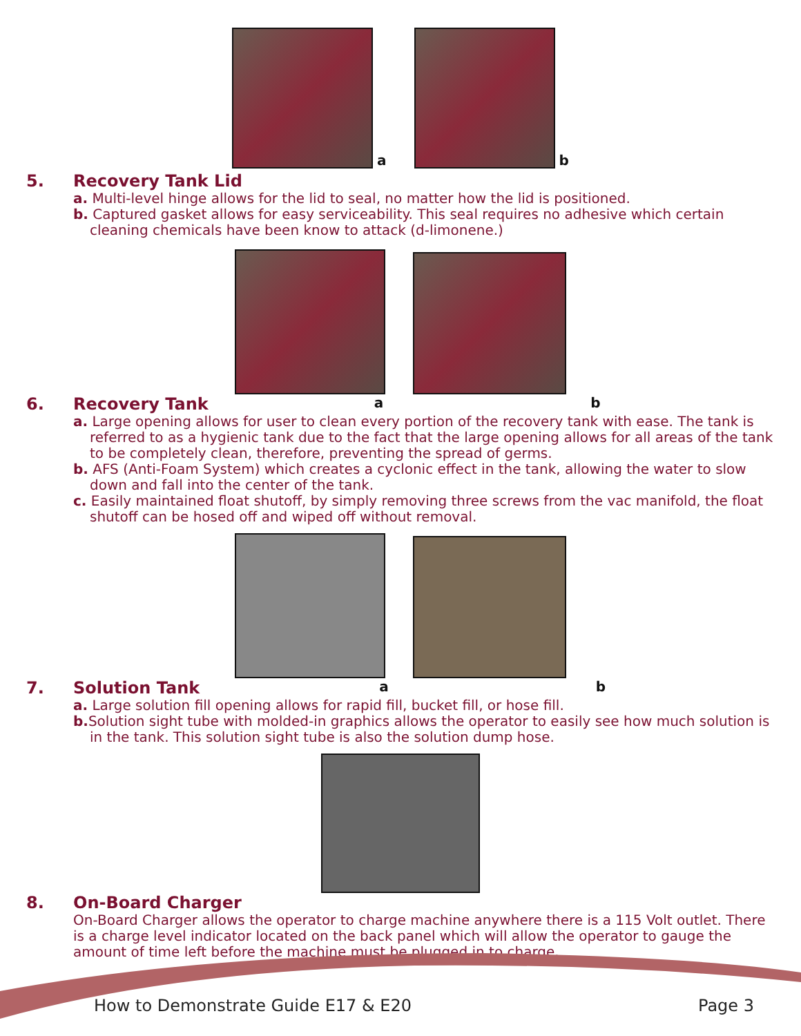a
b
5. Recovery Tank Lid
a. Multi-level hinge allows for the lid to seal, no matter how the lid is positioned.
b. Captured gasket allows for easy serviceability. This seal requires no adhesive which certain cleaning chemicals have been know to attack (d-limonene.)
6. Recovery Tank a b
a. Large opening allows for user to clean every portion of the recovery tank with ease. The tank is referred to as a hygienic tank due to the fact that the large opening allows for all areas of the tank to be completely clean, therefore, preventing the spread of germs.
b. AFS (Anti-Foam System) which creates a cyclonic effect in the tank, allowing the water to slow down and fall into the center of the tank.
c. Easily maintained float shutoff, by simply removing three screws from the vac manifold, the float shutoff can be hosed off and wiped off without removal.
7. Solution Tank a b
a. Large solution fill opening allows for rapid fill, bucket fill, or hose fill.
b. Solution sight tube with molded-in graphics allows the operator to easily see how much solution is in the tank. This solution sight tube is also the solution dump hose.
8. On-Board Charger
On-Board Charger allows the operator to charge machine anywhere there is a 115 Volt outlet. There is a charge level indicator located on the back panel which will allow the operator to gauge the amount of time left before the machine must be plugged in to charge.
How to Demonstrate Guide E17 & E20 Page 3